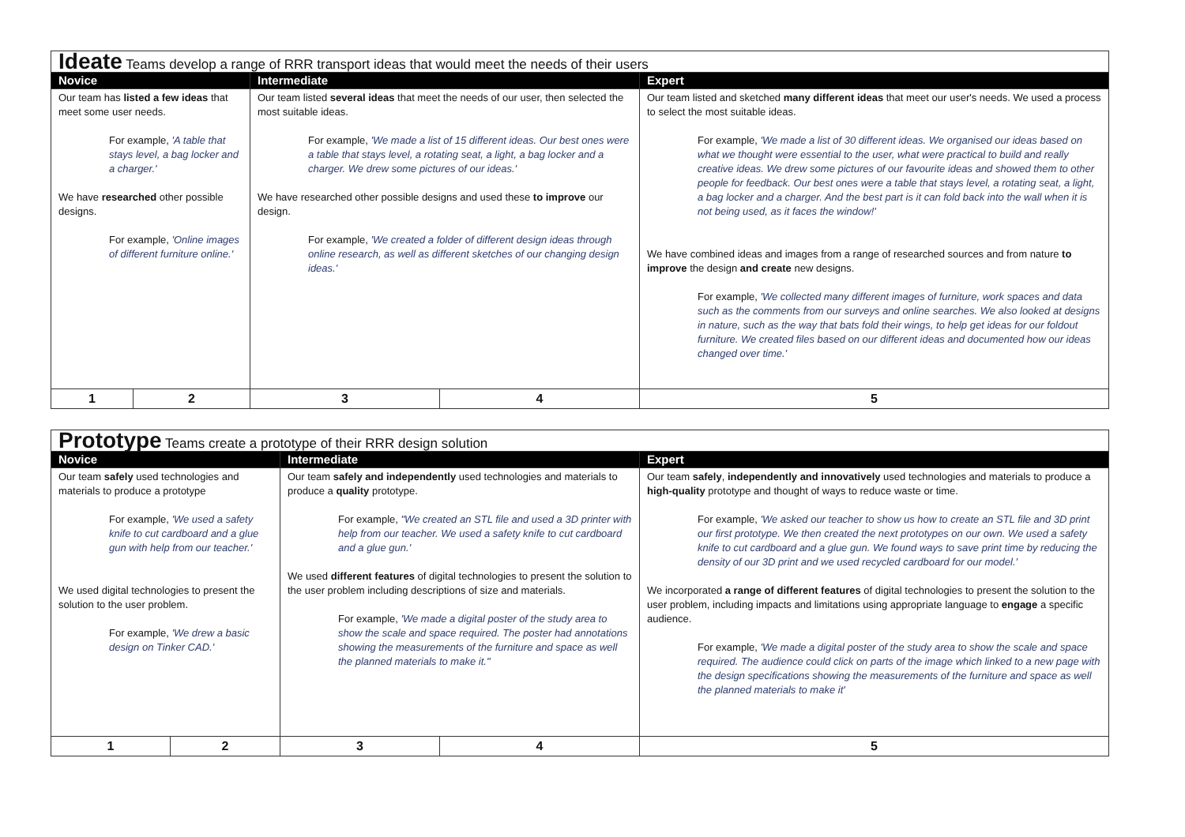| Ideate Teams develop a range of RRR transport ideas that would meet the needs of their users | | | | |
| Novice | | Intermediate | | Expert |
| Our team has listed a few ideas that meet some user needs. For example, 'A table that stays level, a bag locker and a charger.' We have researched other possible designs. For example, 'Online images of different furniture online.' | | Our team listed several ideas that meet the needs of our user, then selected the most suitable ideas. For example, 'We made a list of 15 different ideas. Our best ones were a table that stays level, a rotating seat, a light, a bag locker and a charger. We drew some pictures of our ideas.' We have researched other possible designs and used these to improve our design. For example, 'We created a folder of different design ideas through online research, as well as different sketches of our changing design ideas.' | | Our team listed and sketched many different ideas that meet our user's needs. We used a process to select the most suitable ideas. For example, 'We made a list of 30 different ideas. We organised our ideas based on what we thought were essential to the user, what were practical to build and really creative ideas. We drew some pictures of our favourite ideas and showed them to other people for feedback. Our best ones were a table that stays level, a rotating seat, a light, a bag locker and a charger. And the best part is it can fold back into the wall when it is not being used, as it faces the window!' We have combined ideas and images from a range of researched sources and from nature to improve the design and create new designs. For example, 'We collected many different images of furniture, work spaces and data such as the comments from our surveys and online searches. We also looked at designs in nature, such as the way that bats fold their wings, to help get ideas for our foldout furniture. We created files based on our different ideas and documented how our ideas changed over time.' |
| 1 | 2 | 3 | 4 | 5 |
| Prototype Teams create a prototype of their RRR design solution | | | | |
| Novice | | Intermediate | | Expert |
| Our team safely used technologies and materials to produce a prototype For example, 'We used a safety knife to cut cardboard and a glue gun with help from our teacher.' We used digital technologies to present the solution to the user problem. For example, 'We drew a basic design on Tinker CAD.' | | Our team safely and independently used technologies and materials to produce a quality prototype. For example, "We created an STL file and used a 3D printer with help from our teacher. We used a safety knife to cut cardboard and a glue gun.' We used different features of digital technologies to present the solution to the user problem including descriptions of size and materials. For example, 'We made a digital poster of the study area to show the scale and space required. The poster had annotations showing the measurements of the furniture and space as well the planned materials to make it." | | Our team safely , independently and innovatively used technologies and materials to produce a high-quality prototype and thought of ways to reduce waste or time. For example, 'We asked our teacher to show us how to create an STL file and 3D print our first prototype. We then created the next prototypes on our own. We used a safety knife to cut cardboard and a glue gun. We found ways to save print time by reducing the density of our 3D print and we used recycled cardboard for our model.' We incorporated a range of different features of digital technologies to present the solution to the user problem, including impacts and limitations using appropriate language to engage a specific audience. For example, 'We made a digital poster of the study area to show the scale and space required. The audience could click on parts of the image which linked to a new page with the design specifications showing the measurements of the furniture and space as well the planned materials to make it' |
| 1 | 2 | 3 | 4 | 5 |